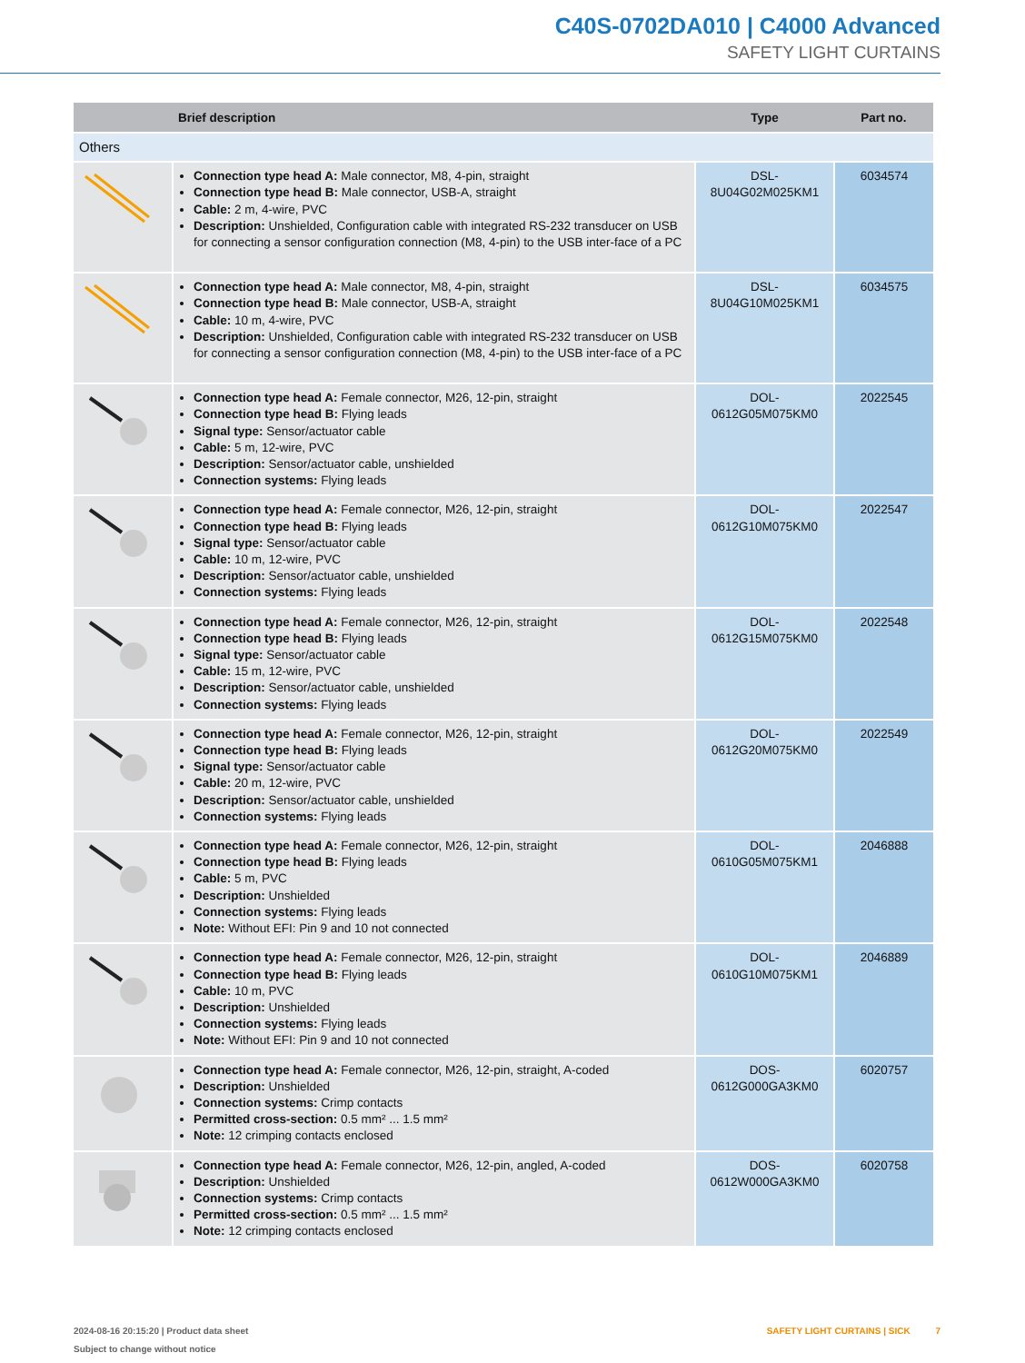C40S-0702DA010 | C4000 Advanced
SAFETY LIGHT CURTAINS
| | Brief description | Type | Part no. |
| --- | --- | --- | --- |
| Others | | | |
| | Connection type head A: Male connector, M8, 4-pin, straight Connection type head B: Male connector, USB-A, straight Cable: 2 m, 4-wire, PVC Description: Unshielded, Configuration cable with integrated RS-232 transducer on USB for connecting a sensor configuration connection (M8, 4-pin) to the USB inter-face of a PC | DSL- 8U04G02M025KM1 | 6034574 |
| | Connection type head A: Male connector, M8, 4-pin, straight Connection type head B: Male connector, USB-A, straight Cable: 10 m, 4-wire, PVC Description: Unshielded, Configuration cable with integrated RS-232 transducer on USB for connecting a sensor configuration connection (M8, 4-pin) to the USB inter-face of a PC | DSL- 8U04G10M025KM1 | 6034575 |
| | Connection type head A: Female connector, M26, 12-pin, straight Connection type head B: Flying leads Signal type: Sensor/actuator cable Cable: 5 m, 12-wire, PVC Description: Sensor/actuator cable, unshielded Connection systems: Flying leads | DOL- 0612G05M075KM0 | 2022545 |
| | Connection type head A: Female connector, M26, 12-pin, straight Connection type head B: Flying leads Signal type: Sensor/actuator cable Cable: 10 m, 12-wire, PVC Description: Sensor/actuator cable, unshielded Connection systems: Flying leads | DOL- 0612G10M075KM0 | 2022547 |
| | Connection type head A: Female connector, M26, 12-pin, straight Connection type head B: Flying leads Signal type: Sensor/actuator cable Cable: 15 m, 12-wire, PVC Description: Sensor/actuator cable, unshielded Connection systems: Flying leads | DOL- 0612G15M075KM0 | 2022548 |
| | Connection type head A: Female connector, M26, 12-pin, straight Connection type head B: Flying leads Signal type: Sensor/actuator cable Cable: 20 m, 12-wire, PVC Description: Sensor/actuator cable, unshielded Connection systems: Flying leads | DOL- 0612G20M075KM0 | 2022549 |
| | Connection type head A: Female connector, M26, 12-pin, straight Connection type head B: Flying leads Cable: 5 m, PVC Description: Unshielded Connection systems: Flying leads Note: Without EFI: Pin 9 and 10 not connected | DOL- 0610G05M075KM1 | 2046888 |
| | Connection type head A: Female connector, M26, 12-pin, straight Connection type head B: Flying leads Cable: 10 m, PVC Description: Unshielded Connection systems: Flying leads Note: Without EFI: Pin 9 and 10 not connected | DOL- 0610G10M075KM1 | 2046889 |
| | Connection type head A: Female connector, M26, 12-pin, straight, A-coded Description: Unshielded Connection systems: Crimp contacts Permitted cross-section: 0.5 mm² ... 1.5 mm² Note: 12 crimping contacts enclosed | DOS- 0612G000GA3KM0 | 6020757 |
| | Connection type head A: Female connector, M26, 12-pin, angled, A-coded Description: Unshielded Connection systems: Crimp contacts Permitted cross-section: 0.5 mm² ... 1.5 mm² Note: 12 crimping contacts enclosed | DOS- 0612W000GA3KM0 | 6020758 |
2024-08-16 20:15:20 | Product data sheet
Subject to change without notice
SAFETY LIGHT CURTAINS | SICK 7